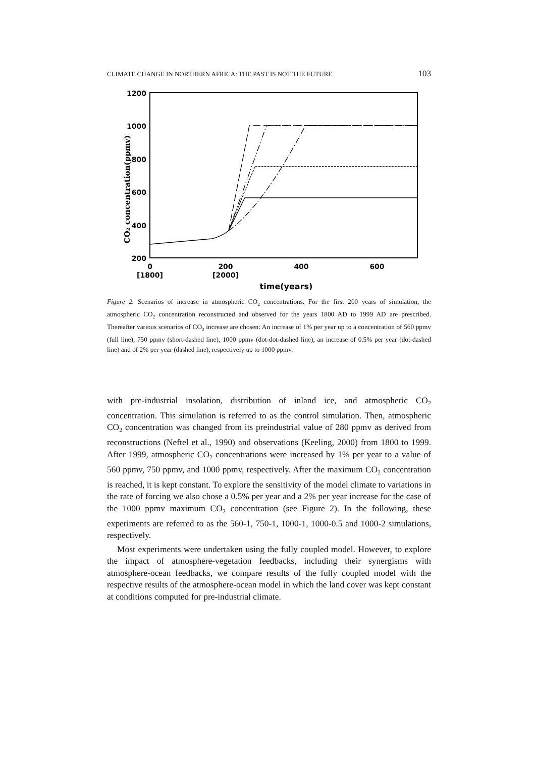CLIMATE CHANGE IN NORTHERN AFRICA: THE PAST IS NOT THE FUTURE 103
1200
1000
800
600
400
200
0
200
400
600
[1800]
[2000]
time(years)
CO₂ concentration(ppmv)
Figure 2. Scenarios of increase in atmospheric CO<sub>2</sub> concentrations. For the first 200 years of simulation, the atmospheric CO<sub>2</sub> concentration reconstructed and observed for the years 1800 AD to 1999 AD are prescribed. Thereafter various scenarios of CO<sub>2</sub> increase are chosen: An increase of 1% per year up to a concentration of 560 ppmv (full line), 750 ppmv (short-dashed line), 1000 ppmv (dot-dot-dashed line), an increase of 0.5% per year (dot-dashed line) and of 2% per year (dashed line), respectively up to 1000 ppmv.
with pre-industrial insolation, distribution of inland ice, and atmospheric CO<sub>2</sub> concentration. This simulation is referred to as the control simulation. Then, atmospheric CO<sub>2</sub> concentration was changed from its preindustrial value of 280 ppmv as derived from reconstructions (Neftel et al., 1990) and observations (Keeling, 2000) from 1800 to 1999. After 1999, atmospheric CO<sub>2</sub> concentrations were increased by 1% per year to a value of 560 ppmv, 750 ppmv, and 1000 ppmv, respectively. After the maximum CO<sub>2</sub> concentration is reached, it is kept constant. To explore the sensitivity of the model climate to variations in the rate of forcing we also chose a 0.5% per year and a 2% per year increase for the case of the 1000 ppmv maximum CO<sub>2</sub> concentration (see Figure 2). In the following, these experiments are referred to as the 560-1, 750-1, 1000-1, 1000-0.5 and 1000-2 simulations, respectively.
Most experiments were undertaken using the fully coupled model. However, to explore the impact of atmosphere-vegetation feedbacks, including their synergisms with atmosphere-ocean feedbacks, we compare results of the fully coupled model with the respective results of the atmosphere-ocean model in which the land cover was kept constant at conditions computed for pre-industrial climate.